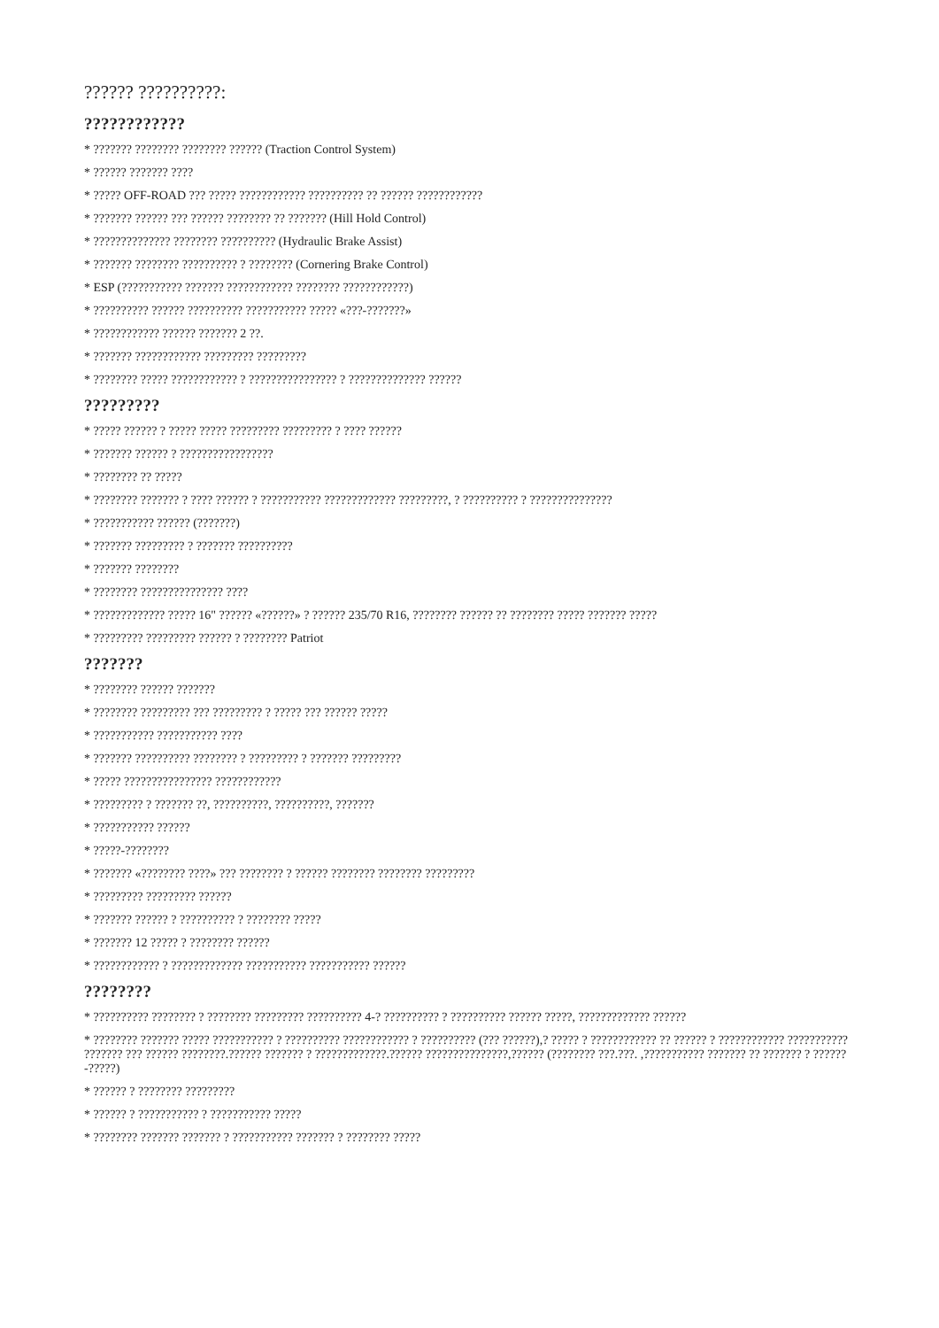?????? ??????????:
????????????
* ??????? ???????? ???????? ?????? (Traction Control System)
* ?????? ??????? ????
* ????? OFF-ROAD ??? ????? ???????????? ?????????? ?? ?????? ????????????
* ??????? ?????? ??? ?????? ???????? ?? ??????? (Hill Hold Control)
* ?????????????? ???????? ?????????? (Hydraulic Brake Assist)
* ??????? ???????? ?????????? ? ???????? (Cornering Brake Control)
* ESP (??????????? ??????? ???????????? ???????? ????????????)
* ?????????? ?????? ?????????? ??????????? ????? «???-???????»
* ???????????? ?????? ??????? 2 ??.
* ??????? ???????????? ????????? ?????????
* ???????? ????? ???????????? ? ???????????????? ? ?????????????? ??????
?????????
* ????? ?????? ? ????? ????? ????????? ????????? ? ???? ??????
* ??????? ?????? ? ?????????????????
* ???????? ?? ?????
* ???????? ??????? ? ???? ?????? ? ??????????? ????????????? ?????????, ? ?????????? ? ???????????????
* ??????????? ?????? (???????)
* ??????? ????????? ? ??????? ??????????
* ??????? ????????
* ???????? ??????????????? ????
* ????????????? ????? 16" ?????? «??????» ? ?????? 235/70 R16, ???????? ?????? ?? ???????? ????? ??????? ?????
* ????????? ????????? ?????? ? ???????? Patriot
???????
* ???????? ?????? ???????
* ???????? ????????? ??? ????????? ? ????? ??? ?????? ?????
* ??????????? ??????????? ????
* ??????? ?????????? ???????? ? ????????? ? ??????? ?????????
* ????? ???????????????? ????????????
* ????????? ? ??????? ??, ??????????, ??????????, ???????
* ??????????? ??????
* ?????-????????
* ??????? «???????? ????» ??? ???????? ? ?????? ???????? ???????? ?????????
* ????????? ????????? ??????
* ??????? ?????? ? ?????????? ? ???????? ?????
* ??????? 12 ????? ? ???????? ??????
* ???????????? ? ????????????? ??????????? ??????????? ??????
????????
* ?????????? ???????? ? ???????? ????????? ?????????? 4-? ?????????? ? ?????????? ?????? ?????, ????????????? ??????
* ???????? ??????? ????? ??????????? ? ?????????? ???????????? ? ?????????? (??? ??????),? ????? ? ???????????? ?? ?????? ? ???????????? ??????????? ??????? ??? ?????? ????????.?????? ??????? ? ?????????????.?????? ???????????????,?????? (???????? ???.???. ,??????????? ??????? ?? ??????? ? ?????? -?????)
* ?????? ? ???????? ?????????
* ?????? ? ??????????? ? ??????????? ?????
* ???????? ??????? ??????? ? ??????????? ??????? ? ???????? ?????